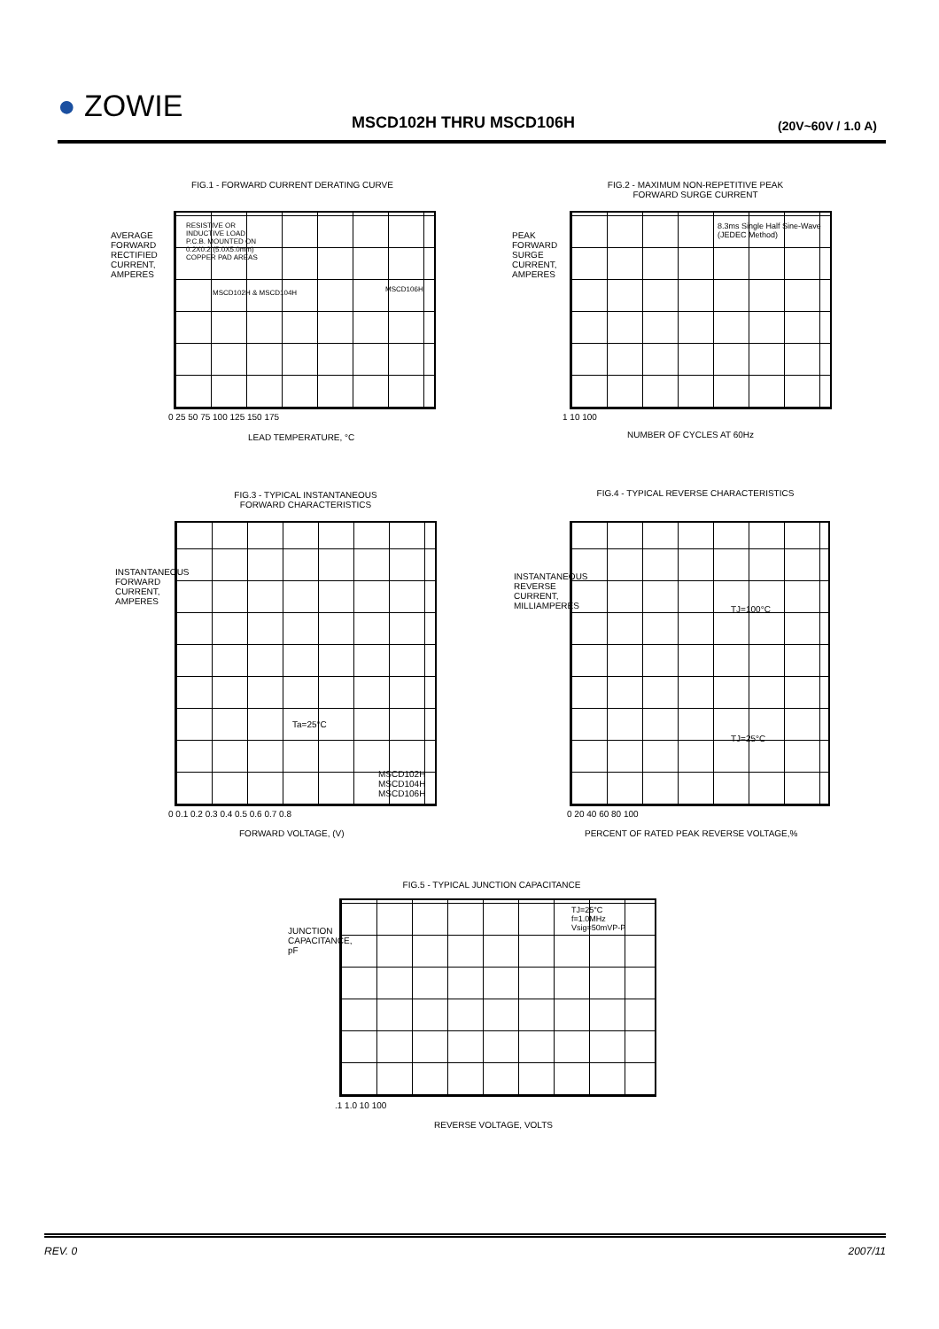● ZOWIE MSCD102H THRU MSCD106H (20V~60V / 1.0 A)
FIG.1 - FORWARD CURRENT DERATING CURVE
RESISTIVE OR
INDUCTIVE LOAD
P.C.B. MOUNTED ON
0.2X0.2"(5.0X5.0mm)
COPPER PAD AREAS
MSCD102H & MSCD104H MSCD106H
0 25 50 75 100 125 150 175
LEAD TEMPERATURE, °C
AVERAGE FORWARD RECTIFIED CURRENT, AMPERES
FIG.2 - MAXIMUM NON-REPETITIVE PEAK FORWARD SURGE CURRENT
8.3ms Single Half Sine-Wave
(JEDEC Method)
PEAK FORWARD SURGE CURRENT, AMPERES
1 10 100
NUMBER OF CYCLES AT 60Hz
FIG.3 - TYPICAL INSTANTANEOUS FORWARD CHARACTERISTICS
Ta=25°C
MSCD102H
MSCD104H
MSCD106H
INSTANTANEOUS FORWARD CURRENT, AMPERES
0 0.1 0.2 0.3 0.4 0.5 0.6 0.7 0.8
FORWARD VOLTAGE, (V)
FIG.4 - TYPICAL REVERSE CHARACTERISTICS
TJ=100°C
TJ=25°C
INSTANTANEOUS REVERSE CURRENT, MILLIAMPERES
0 20 40 60 80 100
PERCENT OF RATED PEAK REVERSE VOLTAGE,%
FIG.5 - TYPICAL JUNCTION CAPACITANCE
TJ=25°C
f=1.0MHz
Vsig=50mVP-P
JUNCTION CAPACITANCE, pF
.1 1.0 10 100
REVERSE VOLTAGE, VOLTS
REV. 0 2007/11